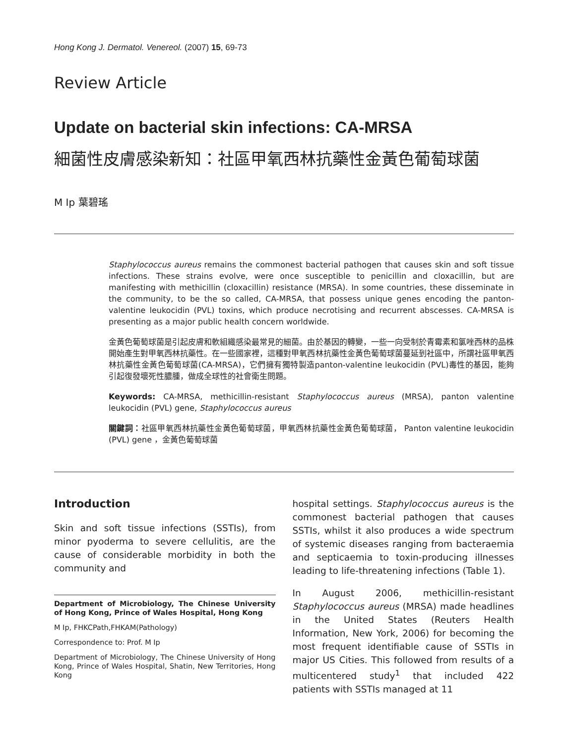Hong Kong J. Dermatol. Venereol. (2007) 15, 69-73
Review Article
Update on bacterial skin infections: CA-MRSA
細菌性皮膚感染新知：社區甲氧西林抗藥性金黃色葡萄球菌
M Ip 葉碧瑤
Staphylococcus aureus remains the commonest bacterial pathogen that causes skin and soft tissue infections. These strains evolve, were once susceptible to penicillin and cloxacillin, but are manifesting with methicillin (cloxacillin) resistance (MRSA). In some countries, these disseminate in the community, to be the so called, CA-MRSA, that possess unique genes encoding the panton-valentine leukocidin (PVL) toxins, which produce necrotising and recurrent abscesses. CA-MRSA is presenting as a major public health concern worldwide.
金黃色葡萄球菌是引起皮膚和軟組織感染最常見的細菌。由於基因的轉變，一些一向受制於青霉素和氯唑西林的品株開始產生對甲氧西林抗藥性。在一些國家裡，這種對甲氧西林抗藥性金黃色葡萄球菌蔓延到社區中，所謂社區甲氧西林抗藥性金黃色葡萄球菌(CA-MRSA)，它們擁有獨特製造panton-valentine leukocidin (PVL)毒性的基因，能夠引起復發壞死性膿腫，做成全球性的社會衛生問題。
Keywords: CA-MRSA, methicillin-resistant Staphylococcus aureus (MRSA), panton valentine leukocidin (PVL) gene, Staphylococcus aureus
關鍵詞：社區甲氧西林抗藥性金黃色葡萄球菌，甲氧西林抗藥性金黃色葡萄球菌， Panton valentine leukocidin (PVL) gene ，金黃色葡萄球菌
Introduction
Skin and soft tissue infections (SSTIs), from minor pyoderma to severe cellulitis, are the cause of considerable morbidity in both the community and
Department of Microbiology, The Chinese University of Hong Kong, Prince of Wales Hospital, Hong Kong
M Ip, FHKCPath,FHKAM(Pathology)
Correspondence to: Prof. M Ip
Department of Microbiology, The Chinese University of Hong Kong, Prince of Wales Hospital, Shatin, New Territories, Hong Kong
hospital settings. Staphylococcus aureus is the commonest bacterial pathogen that causes SSTIs, whilst it also produces a wide spectrum of systemic diseases ranging from bacteraemia and septicaemia to toxin-producing illnesses leading to life-threatening infections (Table 1).
In August 2006, methicillin-resistant Staphylococcus aureus (MRSA) made headlines in the United States (Reuters Health Information, New York, 2006) for becoming the most frequent identifiable cause of SSTIs in major US Cities. This followed from results of a multicentered study<sup>1</sup> that included 422 patients with SSTIs managed at 11